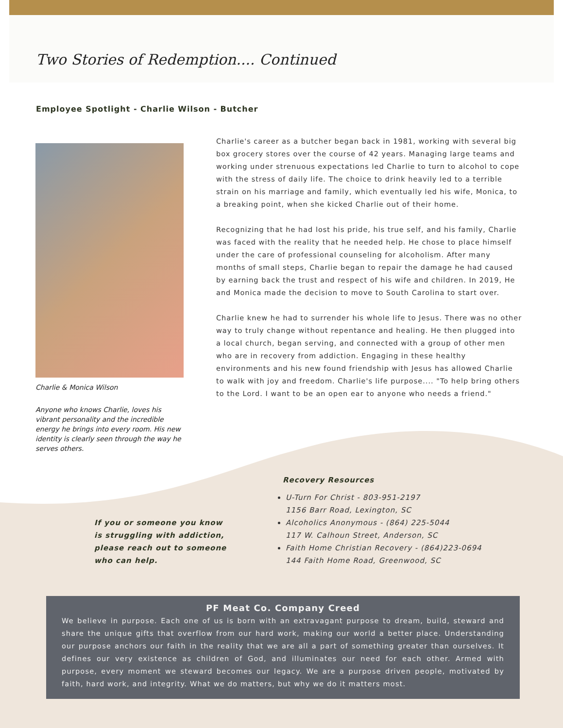Two Stories of Redemption.... Continued
Employee Spotlight - Charlie Wilson - Butcher
Charlie & Monica Wilson
Anyone who knows Charlie, loves his vibrant personality and the incredible energy he brings into every room. His new identity is clearly seen through the way he serves others.
Charlie's career as a butcher began back in 1981, working with several big box grocery stores over the course of 42 years. Managing large teams and working under strenuous expectations led Charlie to turn to alcohol to cope with the stress of daily life. The choice to drink heavily led to a terrible strain on his marriage and family, which eventually led his wife, Monica, to a breaking point, when she kicked Charlie out of their home.
Recognizing that he had lost his pride, his true self, and his family, Charlie was faced with the reality that he needed help. He chose to place himself under the care of professional counseling for alcoholism. After many months of small steps, Charlie began to repair the damage he had caused by earning back the trust and respect of his wife and children. In 2019, He and Monica made the decision to move to South Carolina to start over.
Charlie knew he had to surrender his whole life to Jesus. There was no other way to truly change without repentance and healing. He then plugged into a local church, began serving, and connected with a group of other men who are in recovery from addiction. Engaging in these healthy environments and his new found friendship with Jesus has allowed Charlie to walk with joy and freedom. Charlie's life purpose.... "To help bring others to the Lord. I want to be an open ear to anyone who needs a friend."
If you or someone you know is struggling with addiction, please reach out to someone who can help.
Recovery Resources
U-Turn For Christ - 803-951-2197
1156 Barr Road, Lexington, SC
Alcoholics Anonymous - (864) 225-5044
117 W. Calhoun Street, Anderson, SC
Faith Home Christian Recovery - (864)223-0694
144 Faith Home Road, Greenwood, SC
PF Meat Co. Company Creed
We believe in purpose. Each one of us is born with an extravagant purpose to dream, build, steward and share the unique gifts that overflow from our hard work, making our world a better place. Understanding our purpose anchors our faith in the reality that we are all a part of something greater than ourselves. It defines our very existence as children of God, and illuminates our need for each other. Armed with purpose, every moment we steward becomes our legacy. We are a purpose driven people, motivated by faith, hard work, and integrity. What we do matters, but why we do it matters most.